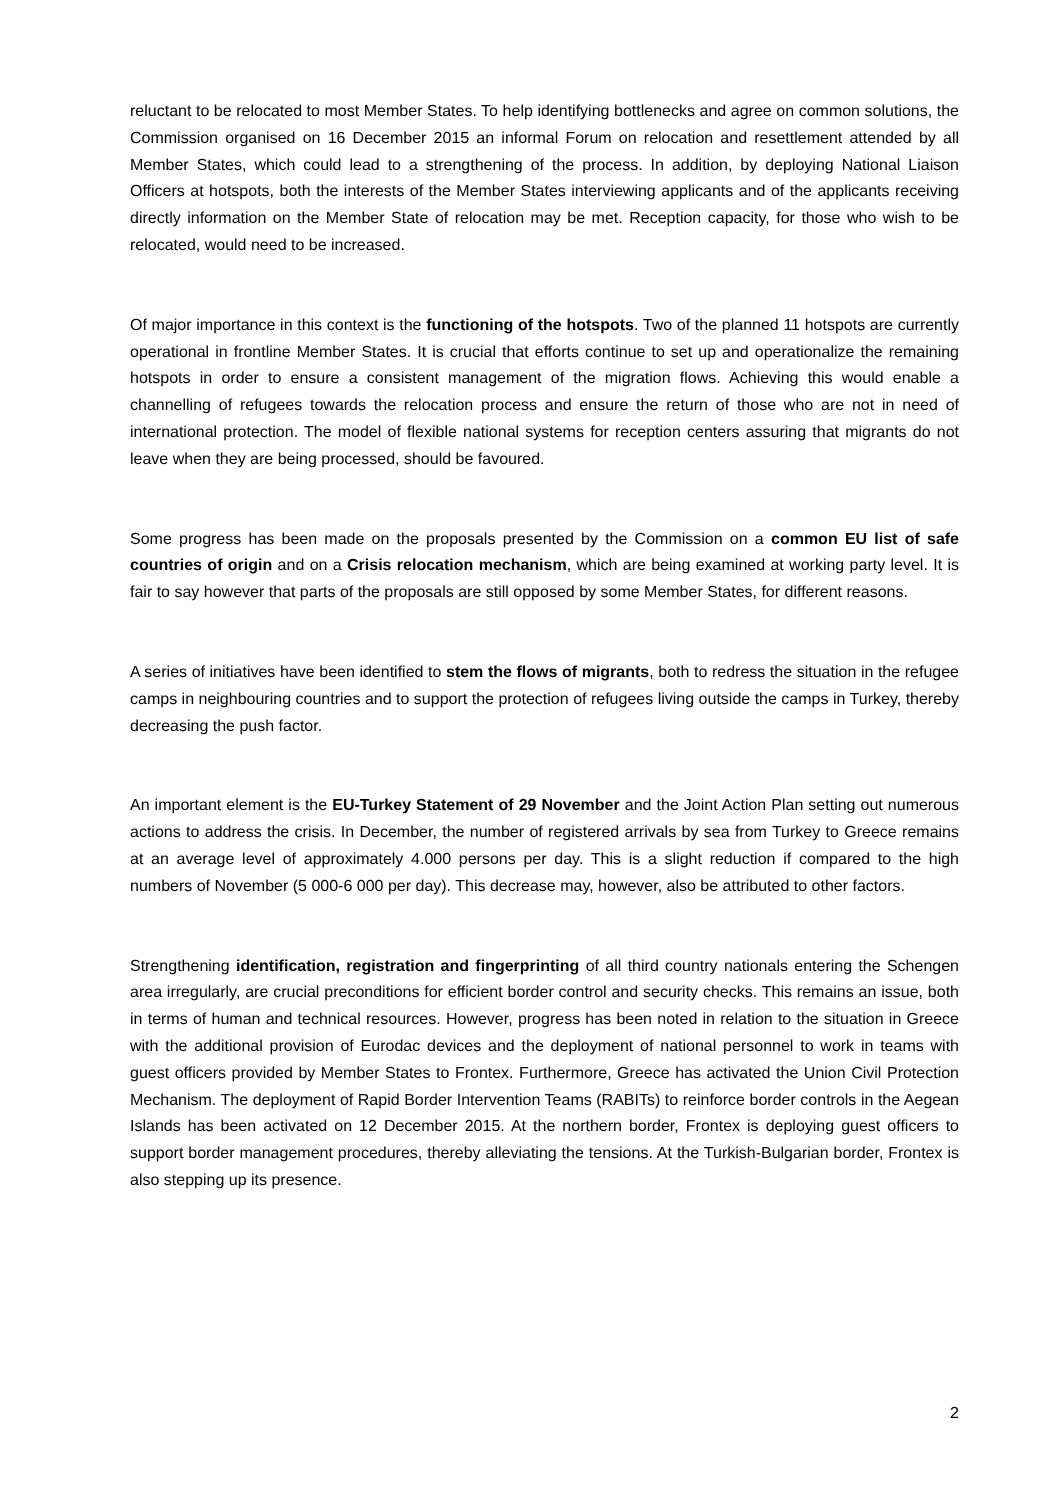reluctant to be relocated to most Member States. To help identifying bottlenecks and agree on common solutions, the Commission organised on 16 December 2015 an informal Forum on relocation and resettlement attended by all Member States, which could lead to a strengthening of the process. In addition, by deploying National Liaison Officers at hotspots, both the interests of the Member States interviewing applicants and of the applicants receiving directly information on the Member State of relocation may be met. Reception capacity, for those who wish to be relocated, would need to be increased.
Of major importance in this context is the functioning of the hotspots. Two of the planned 11 hotspots are currently operational in frontline Member States. It is crucial that efforts continue to set up and operationalize the remaining hotspots in order to ensure a consistent management of the migration flows. Achieving this would enable a channelling of refugees towards the relocation process and ensure the return of those who are not in need of international protection. The model of flexible national systems for reception centers assuring that migrants do not leave when they are being processed, should be favoured.
Some progress has been made on the proposals presented by the Commission on a common EU list of safe countries of origin and on a Crisis relocation mechanism, which are being examined at working party level. It is fair to say however that parts of the proposals are still opposed by some Member States, for different reasons.
A series of initiatives have been identified to stem the flows of migrants, both to redress the situation in the refugee camps in neighbouring countries and to support the protection of refugees living outside the camps in Turkey, thereby decreasing the push factor.
An important element is the EU-Turkey Statement of 29 November and the Joint Action Plan setting out numerous actions to address the crisis. In December, the number of registered arrivals by sea from Turkey to Greece remains at an average level of approximately 4.000 persons per day. This is a slight reduction if compared to the high numbers of November (5 000-6 000 per day). This decrease may, however, also be attributed to other factors.
Strengthening identification, registration and fingerprinting of all third country nationals entering the Schengen area irregularly, are crucial preconditions for efficient border control and security checks. This remains an issue, both in terms of human and technical resources. However, progress has been noted in relation to the situation in Greece with the additional provision of Eurodac devices and the deployment of national personnel to work in teams with guest officers provided by Member States to Frontex. Furthermore, Greece has activated the Union Civil Protection Mechanism. The deployment of Rapid Border Intervention Teams (RABITs) to reinforce border controls in the Aegean Islands has been activated on 12 December 2015. At the northern border, Frontex is deploying guest officers to support border management procedures, thereby alleviating the tensions. At the Turkish-Bulgarian border, Frontex is also stepping up its presence.
2